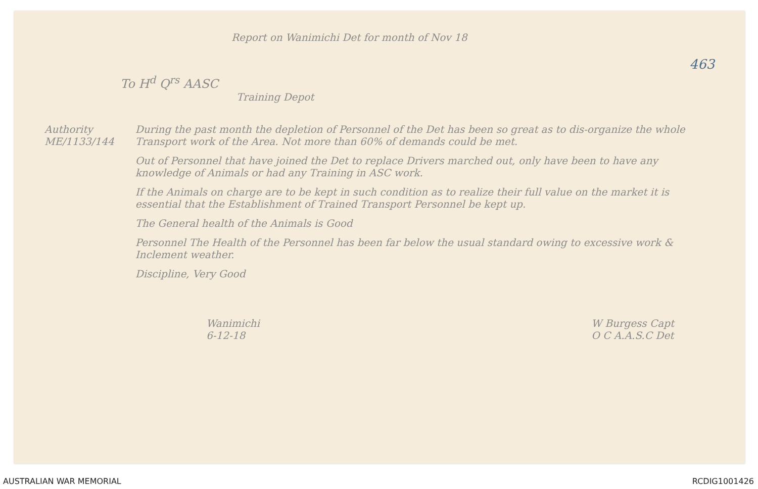Report on Wanimichi Det for month of Nov 18
463
To H<sup>d</sup> Q<sup>rs</sup> AASC
Training Depot
Authority
ME/1133/144
During the past month the depletion of Personnel of the Det has been so great as to dis-organize the whole Transport work of the Area. Not more than 60% of demands could be met.
Out of Personnel that have joined the Det to replace Drivers marched out, only have been to have any knowledge of Animals or had any Training in ASC work.
If the Animals on charge are to be kept in such condition as to realize their full value on the market it is essential that the Establishment of Trained Transport Personnel be kept up.
The General health of the Animals is Good
Personnel The Health of the Personnel has been far below the usual standard owing to excessive work & Inclement weather.
Discipline, Very Good
Wanimichi
6-12-18
W Burgess Capt
O C A.A.S.C Det
AUSTRALIAN WAR MEMORIAL RCDIG1001426